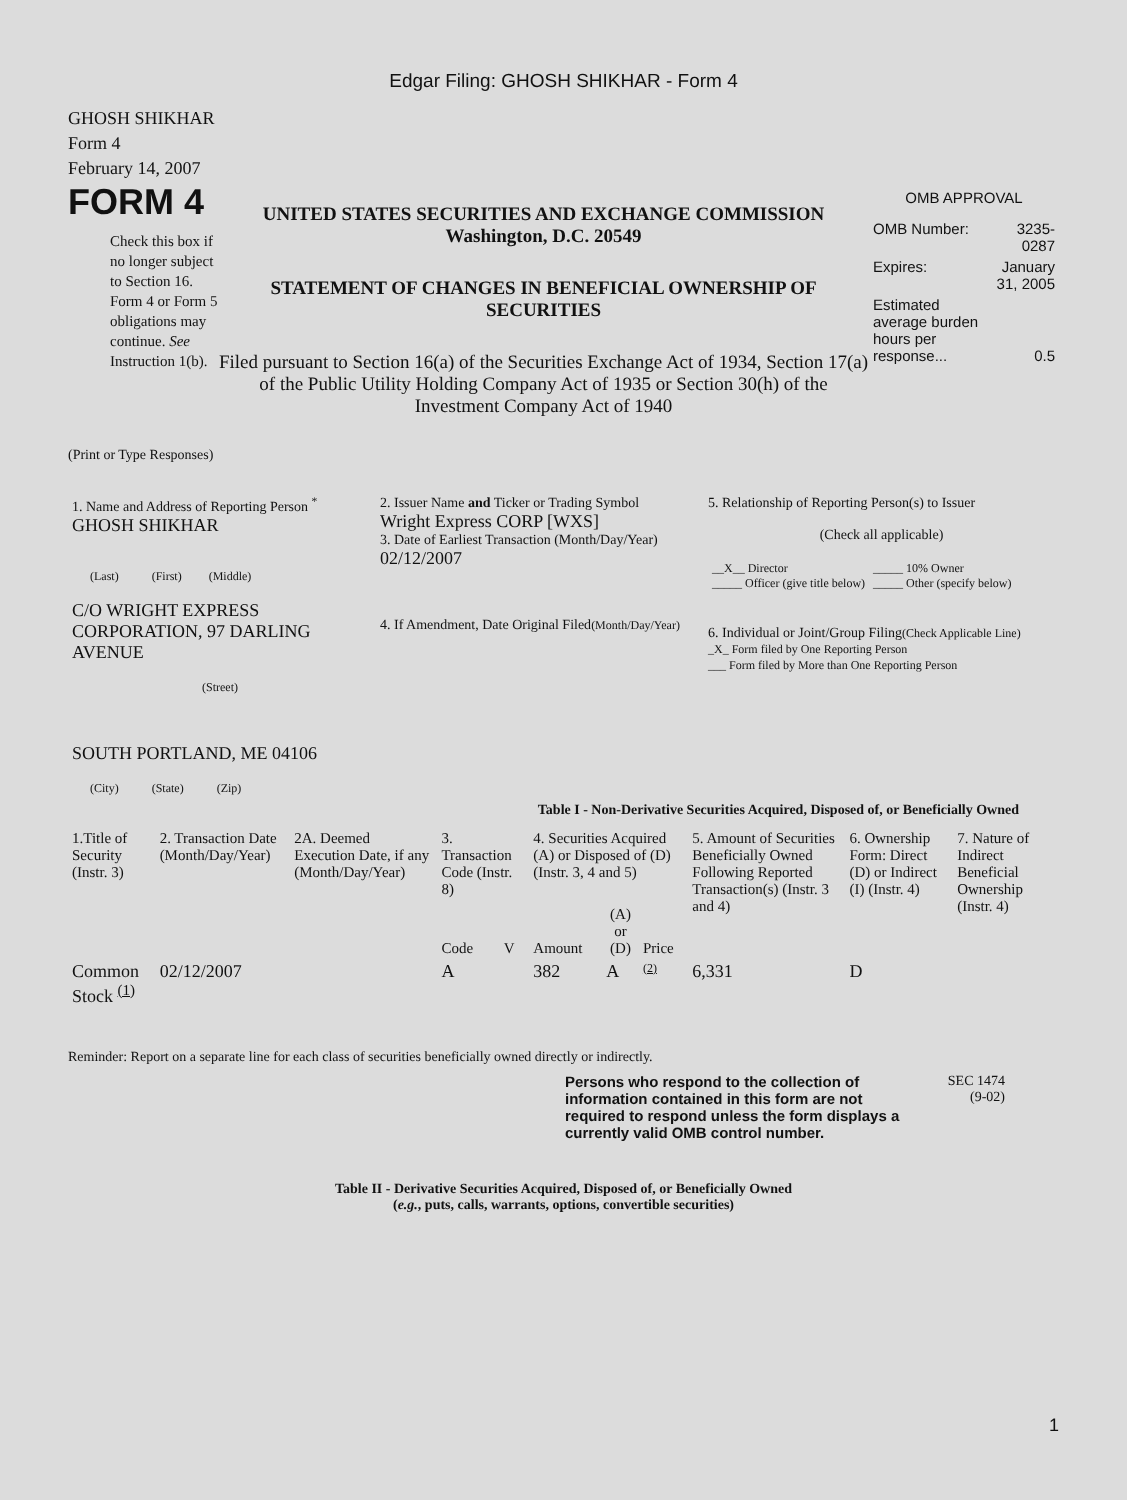Edgar Filing: GHOSH SHIKHAR - Form 4
GHOSH SHIKHAR
Form 4
February 14, 2007
FORM 4
Check this box if no longer subject to Section 16. Form 4 or Form 5 obligations may continue. See Instruction 1(b).
UNITED STATES SECURITIES AND EXCHANGE COMMISSION
Washington, D.C. 20549
STATEMENT OF CHANGES IN BENEFICIAL OWNERSHIP OF SECURITIES
Filed pursuant to Section 16(a) of the Securities Exchange Act of 1934, Section 17(a) of the Public Utility Holding Company Act of 1935 or Section 30(h) of the Investment Company Act of 1940
OMB APPROVAL
| OMB Number: | 3235-0287 |
| Expires: | January 31, 2005 |
| Estimated average burden hours per response... | 0.5 |
(Print or Type Responses)
| 1. Name and Address of Reporting Person <sup>*</sup> GHOSH SHIKHAR (Last) (First) (Middle) C/O WRIGHT EXPRESS CORPORATION, 97 DARLING AVENUE (Street) SOUTH PORTLAND, ME 04106 (City) (State) (Zip) | 2. Issuer Name and Ticker or Trading Symbol Wright Express CORP [WXS] 3. Date of Earliest Transaction (Month/Day/Year) 02/12/2007 4. If Amendment, Date Original Filed (Month/Day/Year) | 5. Relationship of Reporting Person(s) to Issuer (Check all applicable) / __X__ Director _____ Officer (give title below) / _____ 10% Owner _____ Other (specify below) / 6. Individual or Joint/Group Filing (Check Applicable Line) _X_ Form filed by One Reporting Person ___ Form filed by More than One Reporting Person |
Table I - Non-Derivative Securities Acquired, Disposed of, or Beneficially Owned
| 1.Title of Security (Instr. 3) | 2. Transaction Date (Month/Day/Year) | 2A. Deemed Execution Date, if any (Month/Day/Year) | 3. Transaction Code (Instr. 8) | | 4. Securities Acquired (A) or Disposed of (D) (Instr. 3, 4 and 5) | | | 5. Amount of Securities Beneficially Owned Following Reported Transaction(s) (Instr. 3 and 4) | 6. Ownership Form: Direct (D) or Indirect (I) (Instr. 4) | 7. Nature of Indirect Beneficial Ownership (Instr. 4) |
| --- | --- | --- | --- | --- | --- | --- | --- | --- | --- | --- |
| | | | Code | V | Amount | (A) or (D) | Price | | | |
| Common Stock <sup>(1)</sup> | 02/12/2007 | | A | | 382 | A | (2) | 6,331 | D | |
Reminder: Report on a separate line for each class of securities beneficially owned directly or indirectly.
Persons who respond to the collection of information contained in this form are not required to respond unless the form displays a currently valid OMB control number.
SEC 1474
(9-02)
Table II - Derivative Securities Acquired, Disposed of, or Beneficially Owned
(e.g., puts, calls, warrants, options, convertible securities)
1